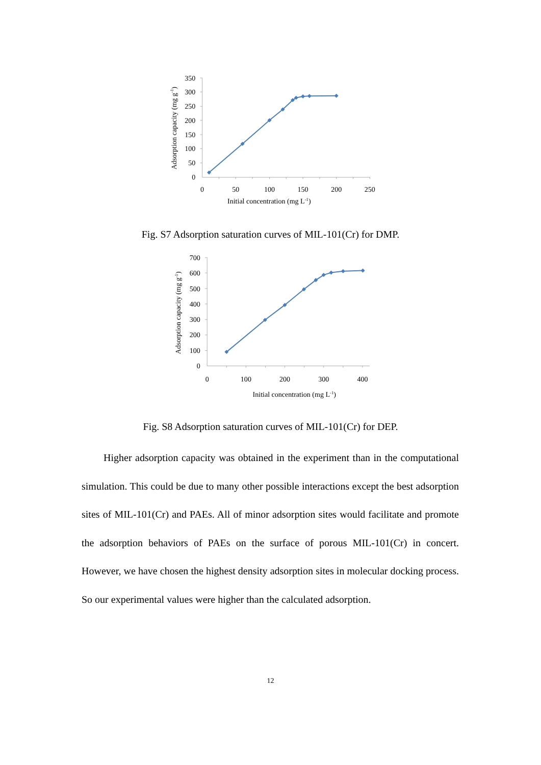350
300
250
200
150
100
50
0
0
50
100
150
200
250
Initial concentration (mg L-1)
Adsorption capacity (mg g-1)
Fig. S7 Adsorption saturation curves of MIL-101(Cr) for DMP.
700
600
500
400
300
200
100
0
0
100
200
300
400
Initial concentration (mg L-1)
Adsorption capacity (mg g-1)
Fig. S8 Adsorption saturation curves of MIL-101(Cr) for DEP.
Higher adsorption capacity was obtained in the experiment than in the computational simulation. This could be due to many other possible interactions except the best adsorption sites of MIL-101(Cr) and PAEs. All of minor adsorption sites would facilitate and promote the adsorption behaviors of PAEs on the surface of porous MIL-101(Cr) in concert. However, we have chosen the highest density adsorption sites in molecular docking process. So our experimental values were higher than the calculated adsorption.
12